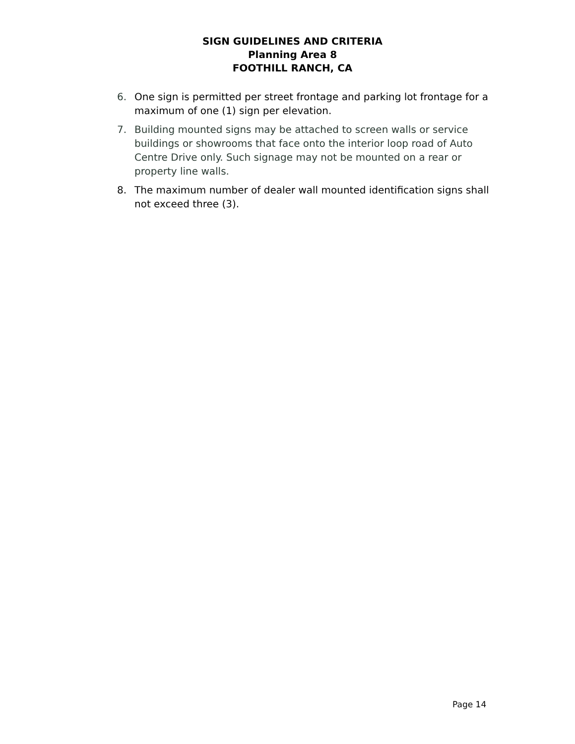SIGN GUIDELINES AND CRITERIA
Planning Area 8
FOOTHILL RANCH, CA
6. One sign is permitted per street frontage and parking lot frontage for a maximum of one (1) sign per elevation.
7. Building mounted signs may be attached to screen walls or service buildings or showrooms that face onto the interior loop road of Auto Centre Drive only. Such signage may not be mounted on a rear or property line walls.
8. The maximum number of dealer wall mounted identification signs shall not exceed three (3).
Page 14